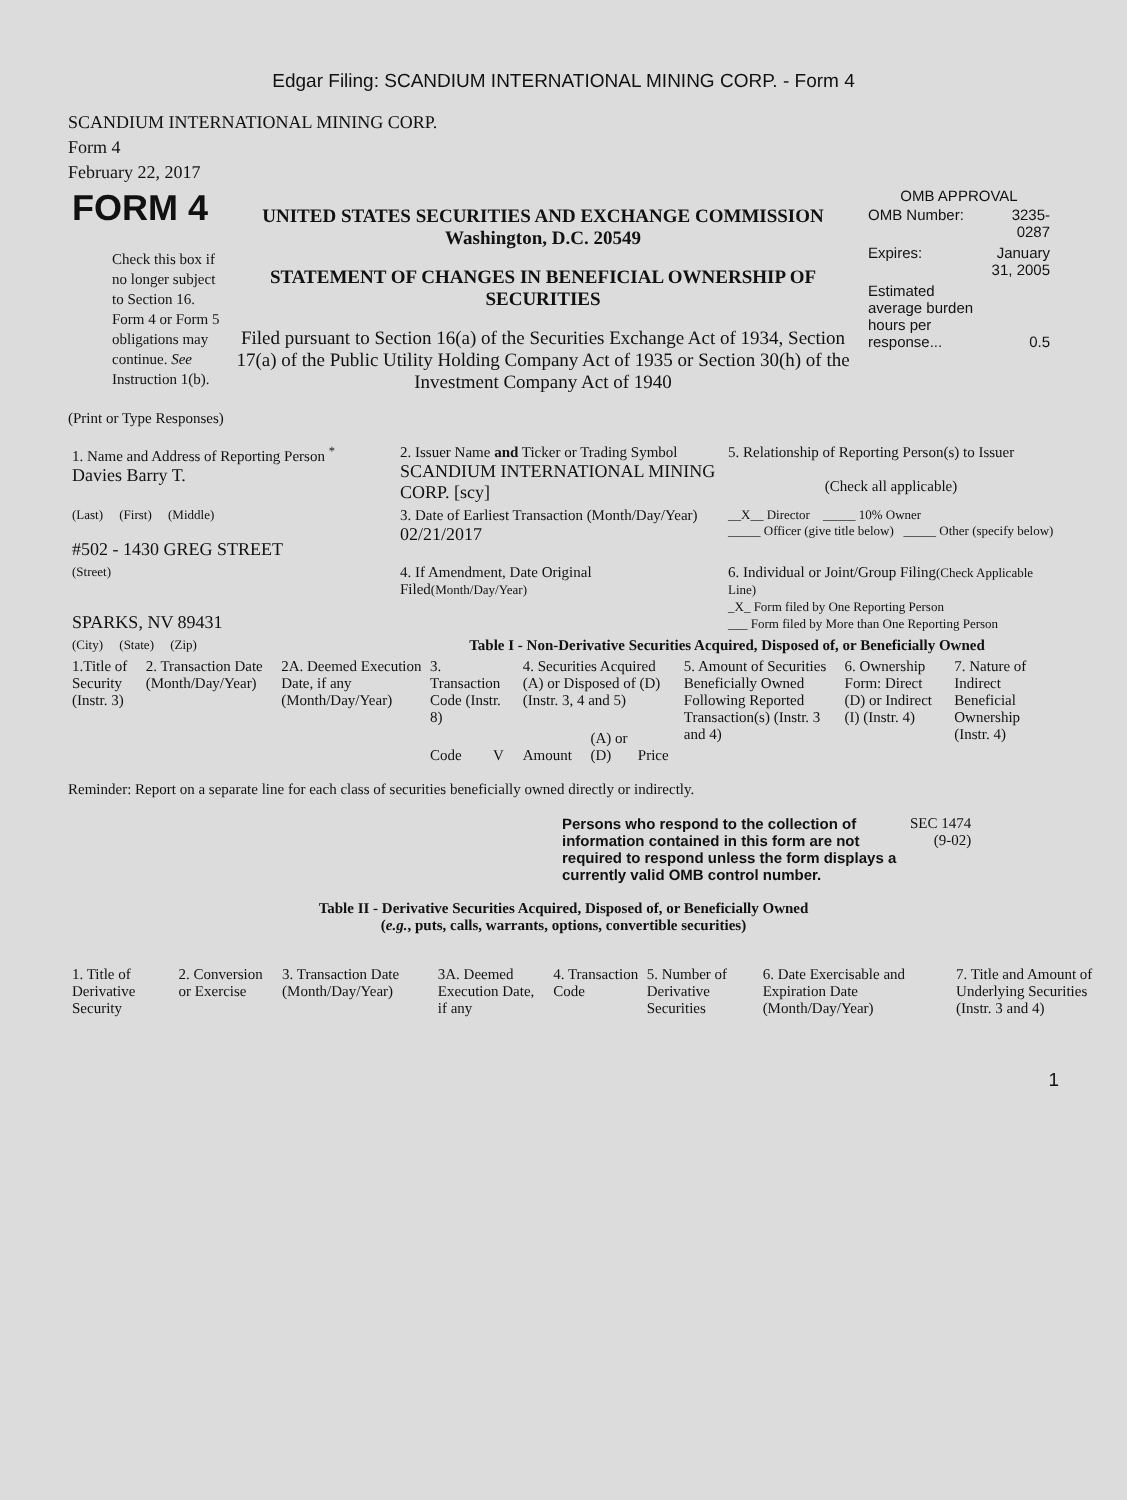Edgar Filing: SCANDIUM INTERNATIONAL MINING CORP. - Form 4
SCANDIUM INTERNATIONAL MINING CORP.
Form 4
February 22, 2017
| FORM 4 Check this box if no longer subject to Section 16. Form 4 or Form 5 obligations may continue. See Instruction 1(b). | UNITED STATES SECURITIES AND EXCHANGE COMMISSION Washington, D.C. 20549 STATEMENT OF CHANGES IN BENEFICIAL OWNERSHIP OF SECURITIES Filed pursuant to Section 16(a) of the Securities Exchange Act of 1934, Section 17(a) of the Public Utility Holding Company Act of 1935 or Section 30(h) of the Investment Company Act of 1940 | OMB APPROVAL / OMB Number: / 3235-0287 / / Expires: / January 31, 2005 / / Estimated average burden hours per response... / 0.5 / |
(Print or Type Responses)
| 1. Name and Address of Reporting Person <sup>*</sup> Davies Barry T. | 2. Issuer Name and Ticker or Trading Symbol SCANDIUM INTERNATIONAL MINING CORP. [scy] | 5. Relationship of Reporting Person(s) to Issuer (Check all applicable) |
| (Last) (First) (Middle) #502 - 1430 GREG STREET | 3. Date of Earliest Transaction (Month/Day/Year) 02/21/2017 | __X__ Director _____ 10% Owner _____ Officer (give title below) _____ Other (specify below) |
| (Street) SPARKS, NV 89431 | 4. If Amendment, Date Original Filed (Month/Day/Year) | 6. Individual or Joint/Group Filing (Check Applicable Line) _X_ Form filed by One Reporting Person ___ Form filed by More than One Reporting Person |
| (City) (State) (Zip) | Table I - Non-Derivative Securities Acquired, Disposed of, or Beneficially Owned | |
| 1.Title of Security (Instr. 3) | 2. Transaction Date (Month/Day/Year) | 2A. Deemed Execution Date, if any (Month/Day/Year) | 3. Transaction Code (Instr. 8) | | 4. Securities Acquired (A) or Disposed of (D) (Instr. 3, 4 and 5) | | | 5. Amount of Securities Beneficially Owned Following Reported Transaction(s) (Instr. 3 and 4) | 6. Ownership Form: Direct (D) or Indirect (I) (Instr. 4) | 7. Nature of Indirect Beneficial Ownership (Instr. 4) |
| --- | --- | --- | --- | --- | --- | --- | --- | --- | --- | --- |
| | | | Code | V | Amount | (A) or (D) | Price | | | |
Reminder: Report on a separate line for each class of securities beneficially owned directly or indirectly.
| Persons who respond to the collection of information contained in this form are not required to respond unless the form displays a currently valid OMB control number. | SEC 1474 (9-02) |
Table II - Derivative Securities Acquired, Disposed of, or Beneficially Owned
(e.g., puts, calls, warrants, options, convertible securities)
| 1. Title of Derivative Security | 2. Conversion or Exercise | 3. Transaction Date (Month/Day/Year) | 3A. Deemed Execution Date, if any | 4. Transaction Code | 5. Number of Derivative Securities | 6. Date Exercisable and Expiration Date (Month/Day/Year) | 7. Title and Amount of Underlying Securities (Instr. 3 and 4) |
| --- | --- | --- | --- | --- | --- | --- | --- |
1